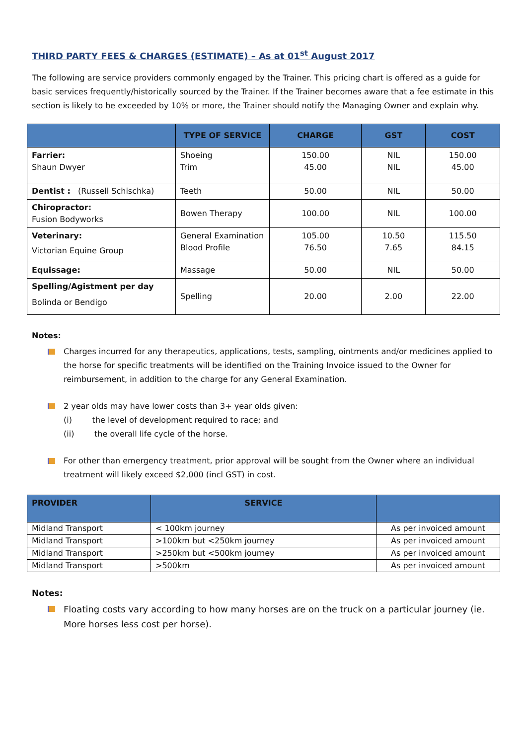THIRD PARTY FEES & CHARGES (ESTIMATE) – As at 01<sup>st</sup> August 2017
The following are service providers commonly engaged by the Trainer. This pricing chart is offered as a guide for basic services frequently/historically sourced by the Trainer. If the Trainer becomes aware that a fee estimate in this section is likely to be exceeded by 10% or more, the Trainer should notify the Managing Owner and explain why.
| | TYPE OF SERVICE | CHARGE | GST | COST |
| --- | --- | --- | --- | --- |
| Farrier: Shaun Dwyer | Shoeing Trim | 150.00 45.00 | NIL NIL | 150.00 45.00 |
| Dentist : (Russell Schischka) | Teeth | 50.00 | NIL | 50.00 |
| Chiropractor: Fusion Bodyworks | Bowen Therapy | 100.00 | NIL | 100.00 |
| Veterinary: Victorian Equine Group | General Examination Blood Profile | 105.00 76.50 | 10.50 7.65 | 115.50 84.15 |
| Equissage: | Massage | 50.00 | NIL | 50.00 |
| Spelling/Agistment per day Bolinda or Bendigo | Spelling | 20.00 | 2.00 | 22.00 |
Notes:
Charges incurred for any therapeutics, applications, tests, sampling, ointments and/or medicines applied to the horse for specific treatments will be identified on the Training Invoice issued to the Owner for reimbursement, in addition to the charge for any General Examination.
2 year olds may have lower costs than 3+ year olds given:
(i) the level of development required to race; and
(ii) the overall life cycle of the horse.
For other than emergency treatment, prior approval will be sought from the Owner where an individual treatment will likely exceed $2,000 (incl GST) in cost.
| PROVIDER | SERVICE | |
| --- | --- | --- |
| Midland Transport | < 100km journey | As per invoiced amount |
| Midland Transport | >100km but <250km journey | As per invoiced amount |
| Midland Transport | >250km but <500km journey | As per invoiced amount |
| Midland Transport | >500km | As per invoiced amount |
Notes:
Floating costs vary according to how many horses are on the truck on a particular journey (ie. More horses less cost per horse).